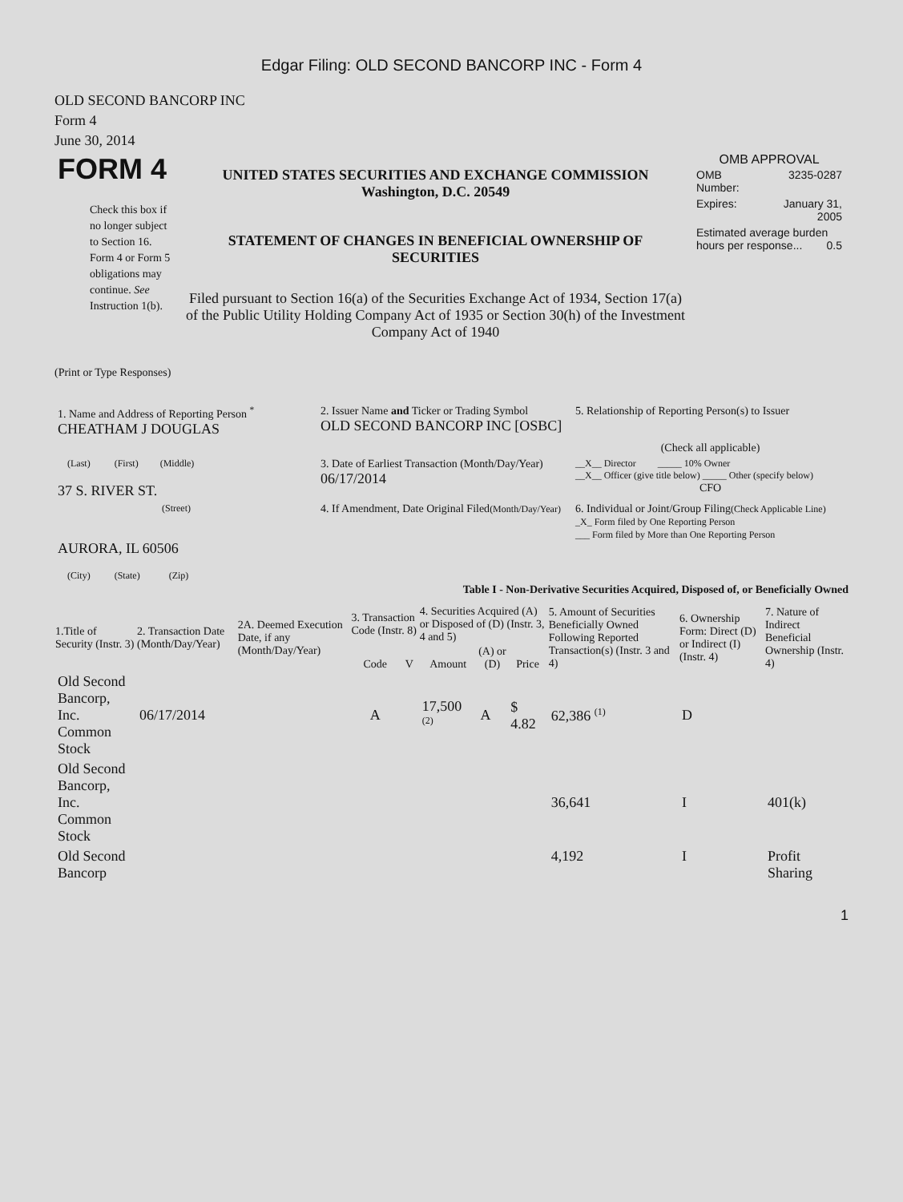Edgar Filing: OLD SECOND BANCORP INC - Form 4
OLD SECOND BANCORP INC
Form 4
June 30, 2014
| FORM 4 Check this box if no longer subject to Section 16. Form 4 or Form 5 obligations may continue. See Instruction 1(b). | UNITED STATES SECURITIES AND EXCHANGE COMMISSION Washington, D.C. 20549 STATEMENT OF CHANGES IN BENEFICIAL OWNERSHIP OF SECURITIES Filed pursuant to Section 16(a) of the Securities Exchange Act of 1934, Section 17(a) of the Public Utility Holding Company Act of 1935 or Section 30(h) of the Investment Company Act of 1940 | OMB APPROVAL / OMB Number: / 3235-0287 / / Expires: / January 31, 2005 / / Estimated average burden hours per response... 0.5 / / |
(Print or Type Responses)
| 1. Name and Address of Reporting Person <sup>*</sup> CHEATHAM J DOUGLAS | 2. Issuer Name and Ticker or Trading Symbol OLD SECOND BANCORP INC [OSBC] | 5. Relationship of Reporting Person(s) to Issuer (Check all applicable) |
| (Last) (First) (Middle) 37 S. RIVER ST. | 3. Date of Earliest Transaction (Month/Day/Year) 06/17/2014 | __X__ Director _____ 10% Owner __X__ Officer (give title below) _____ Other (specify below) CFO |
| (Street) AURORA, IL 60506 (City) (State) (Zip) | 4. If Amendment, Date Original Filed (Month/Day/Year) | 6. Individual or Joint/Group Filing (Check Applicable Line) _X_ Form filed by One Reporting Person ___ Form filed by More than One Reporting Person |
Table I - Non-Derivative Securities Acquired, Disposed of, or Beneficially Owned
| 1.Title of Security (Instr. 3) | 2. Transaction Date (Month/Day/Year) | 2A. Deemed Execution Date, if any (Month/Day/Year) | 3. Transaction Code (Instr. 8) | | 4. Securities Acquired (A) or Disposed of (D) (Instr. 3, 4 and 5) | | | 5. Amount of Securities Beneficially Owned Following Reported Transaction(s) (Instr. 3 and 4) | 6. Ownership Form: Direct (D) or Indirect (I) (Instr. 4) | 7. Nature of Indirect Beneficial Ownership (Instr. 4) |
| --- | --- | --- | --- | --- | --- | --- | --- | --- | --- | --- |
| | | | Code | V | Amount | (A) or (D) | Price | | | |
| Old Second Bancorp, Inc. Common Stock | 06/17/2014 | | A | | 17,500 <sup>(2)</sup> | A | $ 4.82 | 62,386 <sup>(1)</sup> | D | |
| Old Second Bancorp, Inc. Common Stock | | | | | | | | 36,641 | I | 401(k) |
| Old Second Bancorp | | | | | | | | 4,192 | I | Profit Sharing |
1